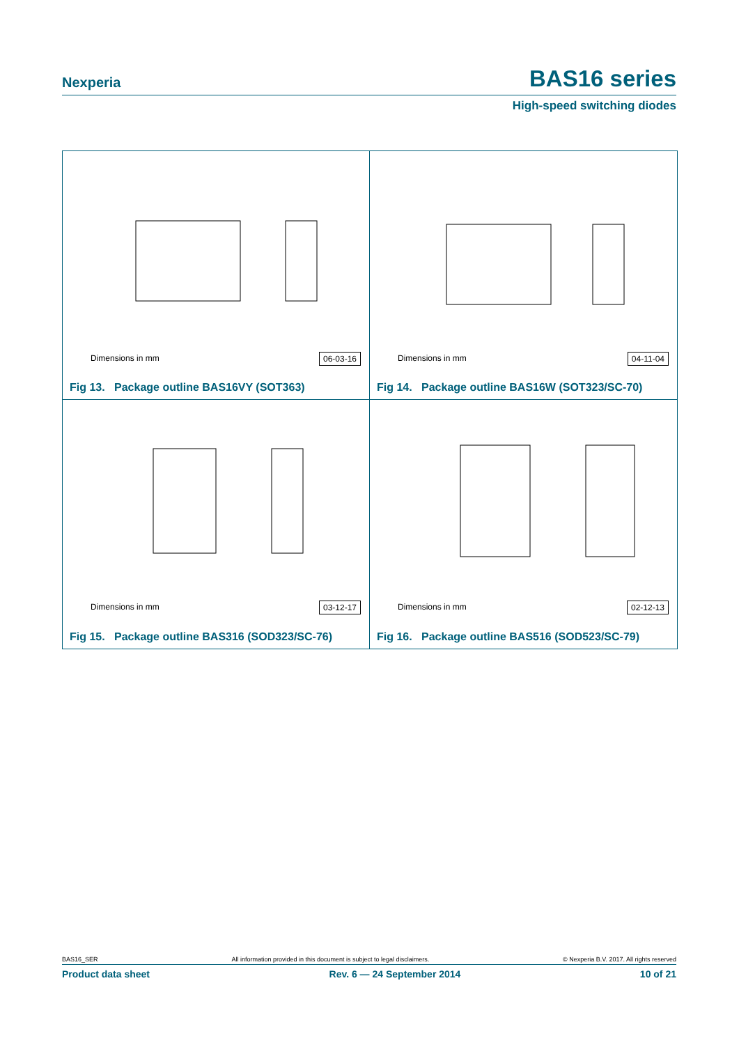Nexperia BAS16 series
High-speed switching diodes
Dimensions in mm 06-03-16
Fig 13. Package outline BAS16VY (SOT363)
Dimensions in mm 04-11-04
Fig 14. Package outline BAS16W (SOT323/SC-70)
Dimensions in mm 03-12-17
Fig 15. Package outline BAS316 (SOD323/SC-76)
Dimensions in mm 02-12-13
Fig 16. Package outline BAS516 (SOD523/SC-79)
BAS16_SER All information provided in this document is subject to legal disclaimers. © Nexperia B.V. 2017. All rights reserved
Product data sheet Rev. 6 — 24 September 2014 10 of 21